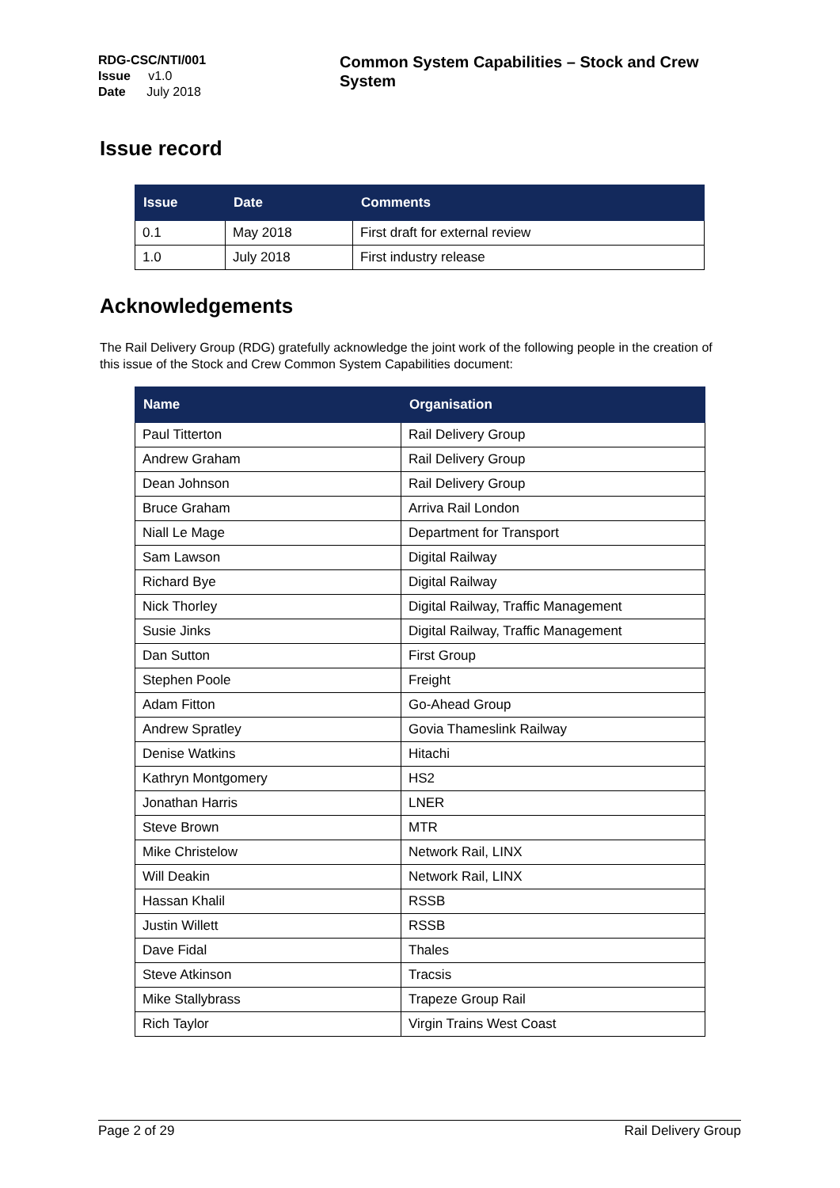RDG-CSC/NTI/001
Issue v1.0
Date July 2018
Common System Capabilities – Stock and Crew System
Issue record
| Issue | Date | Comments |
| --- | --- | --- |
| 0.1 | May 2018 | First draft for external review |
| 1.0 | July 2018 | First industry release |
Acknowledgements
The Rail Delivery Group (RDG) gratefully acknowledge the joint work of the following people in the creation of this issue of the Stock and Crew Common System Capabilities document:
| Name | Organisation |
| --- | --- |
| Paul Titterton | Rail Delivery Group |
| Andrew Graham | Rail Delivery Group |
| Dean Johnson | Rail Delivery Group |
| Bruce Graham | Arriva Rail London |
| Niall Le Mage | Department for Transport |
| Sam Lawson | Digital Railway |
| Richard Bye | Digital Railway |
| Nick Thorley | Digital Railway, Traffic Management |
| Susie Jinks | Digital Railway, Traffic Management |
| Dan Sutton | First Group |
| Stephen Poole | Freight |
| Adam Fitton | Go-Ahead Group |
| Andrew Spratley | Govia Thameslink Railway |
| Denise Watkins | Hitachi |
| Kathryn Montgomery | HS2 |
| Jonathan Harris | LNER |
| Steve Brown | MTR |
| Mike Christelow | Network Rail, LINX |
| Will Deakin | Network Rail, LINX |
| Hassan Khalil | RSSB |
| Justin Willett | RSSB |
| Dave Fidal | Thales |
| Steve Atkinson | Tracsis |
| Mike Stallybrass | Trapeze Group Rail |
| Rich Taylor | Virgin Trains West Coast |
Page 2 of 29 Rail Delivery Group